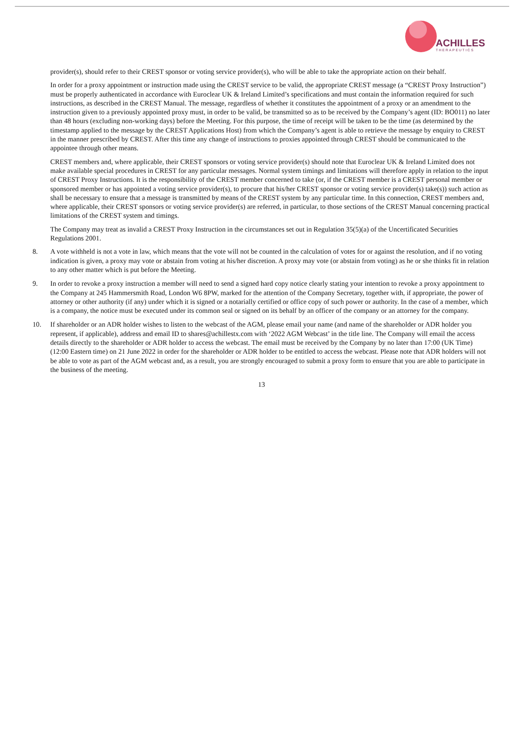ACHILLES
THERAPEUTICS
provider(s), should refer to their CREST sponsor or voting service provider(s), who will be able to take the appropriate action on their behalf.
In order for a proxy appointment or instruction made using the CREST service to be valid, the appropriate CREST message (a “CREST Proxy Instruction”) must be properly authenticated in accordance with Euroclear UK & Ireland Limited’s specifications and must contain the information required for such instructions, as described in the CREST Manual. The message, regardless of whether it constitutes the appointment of a proxy or an amendment to the instruction given to a previously appointed proxy must, in order to be valid, be transmitted so as to be received by the Company’s agent (ID: BO011) no later than 48 hours (excluding non-working days) before the Meeting. For this purpose, the time of receipt will be taken to be the time (as determined by the timestamp applied to the message by the CREST Applications Host) from which the Company’s agent is able to retrieve the message by enquiry to CREST in the manner prescribed by CREST. After this time any change of instructions to proxies appointed through CREST should be communicated to the appointee through other means.
CREST members and, where applicable, their CREST sponsors or voting service provider(s) should note that Euroclear UK & Ireland Limited does not make available special procedures in CREST for any particular messages. Normal system timings and limitations will therefore apply in relation to the input of CREST Proxy Instructions. It is the responsibility of the CREST member concerned to take (or, if the CREST member is a CREST personal member or sponsored member or has appointed a voting service provider(s), to procure that his/her CREST sponsor or voting service provider(s) take(s)) such action as shall be necessary to ensure that a message is transmitted by means of the CREST system by any particular time. In this connection, CREST members and, where applicable, their CREST sponsors or voting service provider(s) are referred, in particular, to those sections of the CREST Manual concerning practical limitations of the CREST system and timings.
The Company may treat as invalid a CREST Proxy Instruction in the circumstances set out in Regulation 35(5)(a) of the Uncertificated Securities Regulations 2001.
8. A vote withheld is not a vote in law, which means that the vote will not be counted in the calculation of votes for or against the resolution, and if no voting indication is given, a proxy may vote or abstain from voting at his/her discretion. A proxy may vote (or abstain from voting) as he or she thinks fit in relation to any other matter which is put before the Meeting.
9. In order to revoke a proxy instruction a member will need to send a signed hard copy notice clearly stating your intention to revoke a proxy appointment to the Company at 245 Hammersmith Road, London W6 8PW, marked for the attention of the Company Secretary, together with, if appropriate, the power of attorney or other authority (if any) under which it is signed or a notarially certified or office copy of such power or authority. In the case of a member, which is a company, the notice must be executed under its common seal or signed on its behalf by an officer of the company or an attorney for the company.
10. If shareholder or an ADR holder wishes to listen to the webcast of the AGM, please email your name (and name of the shareholder or ADR holder you represent, if applicable), address and email ID to shares@achillestx.com with ‘2022 AGM Webcast’ in the title line. The Company will email the access details directly to the shareholder or ADR holder to access the webcast. The email must be received by the Company by no later than 17:00 (UK Time) (12:00 Eastern time) on 21 June 2022 in order for the shareholder or ADR holder to be entitled to access the webcast. Please note that ADR holders will not be able to vote as part of the AGM webcast and, as a result, you are strongly encouraged to submit a proxy form to ensure that you are able to participate in the business of the meeting.
13